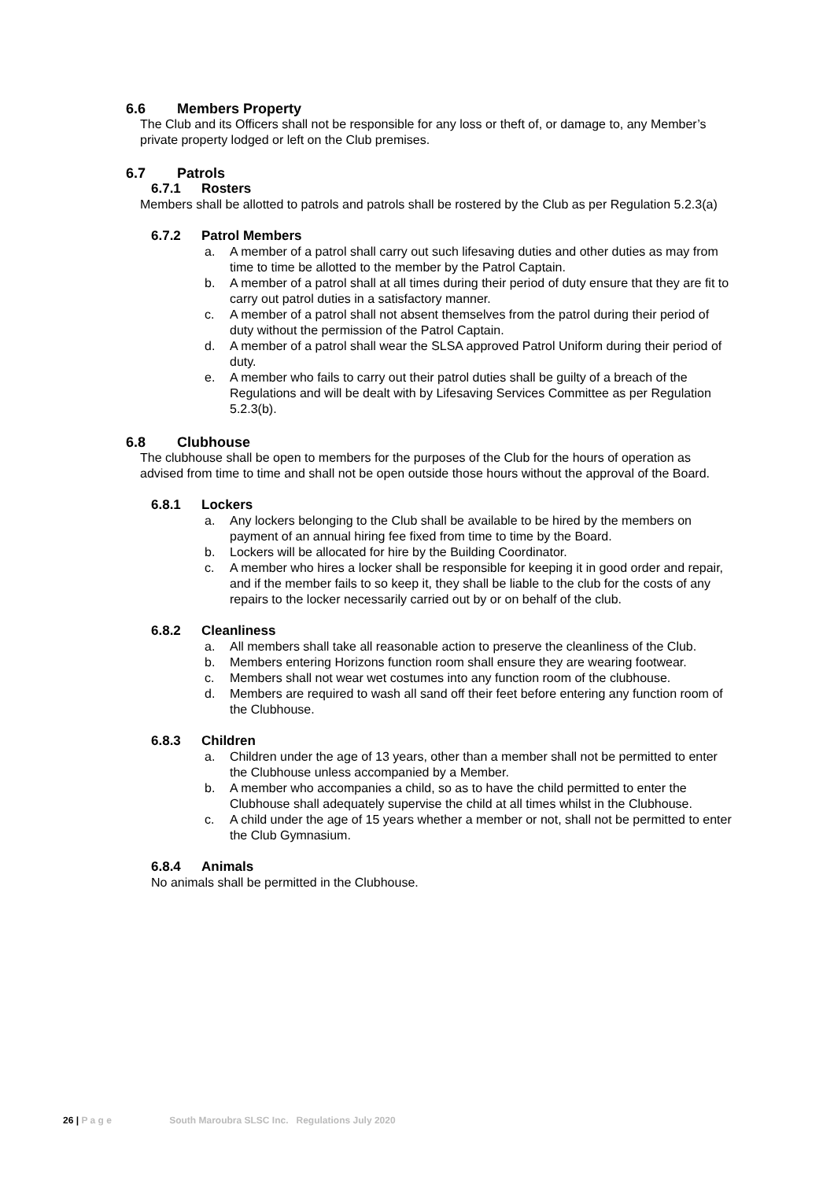6.6 Members Property
The Club and its Officers shall not be responsible for any loss or theft of, or damage to, any Member’s private property lodged or left on the Club premises.
6.7 Patrols
6.7.1 Rosters
Members shall be allotted to patrols and patrols shall be rostered by the Club as per Regulation 5.2.3(a)
6.7.2 Patrol Members
a. A member of a patrol shall carry out such lifesaving duties and other duties as may from time to time be allotted to the member by the Patrol Captain.
b. A member of a patrol shall at all times during their period of duty ensure that they are fit to carry out patrol duties in a satisfactory manner.
c. A member of a patrol shall not absent themselves from the patrol during their period of duty without the permission of the Patrol Captain.
d. A member of a patrol shall wear the SLSA approved Patrol Uniform during their period of duty.
e. A member who fails to carry out their patrol duties shall be guilty of a breach of the Regulations and will be dealt with by Lifesaving Services Committee as per Regulation 5.2.3(b).
6.8 Clubhouse
The clubhouse shall be open to members for the purposes of the Club for the hours of operation as advised from time to time and shall not be open outside those hours without the approval of the Board.
6.8.1 Lockers
a. Any lockers belonging to the Club shall be available to be hired by the members on payment of an annual hiring fee fixed from time to time by the Board.
b. Lockers will be allocated for hire by the Building Coordinator.
c. A member who hires a locker shall be responsible for keeping it in good order and repair, and if the member fails to so keep it, they shall be liable to the club for the costs of any repairs to the locker necessarily carried out by or on behalf of the club.
6.8.2 Cleanliness
a. All members shall take all reasonable action to preserve the cleanliness of the Club.
b. Members entering Horizons function room shall ensure they are wearing footwear.
c. Members shall not wear wet costumes into any function room of the clubhouse.
d. Members are required to wash all sand off their feet before entering any function room of the Clubhouse.
6.8.3 Children
a. Children under the age of 13 years, other than a member shall not be permitted to enter the Clubhouse unless accompanied by a Member.
b. A member who accompanies a child, so as to have the child permitted to enter the Clubhouse shall adequately supervise the child at all times whilst in the Clubhouse.
c. A child under the age of 15 years whether a member or not, shall not be permitted to enter the Club Gymnasium.
6.8.4 Animals
No animals shall be permitted in the Clubhouse.
26 | P a g e South Maroubra SLSC Inc. Regulations July 2020